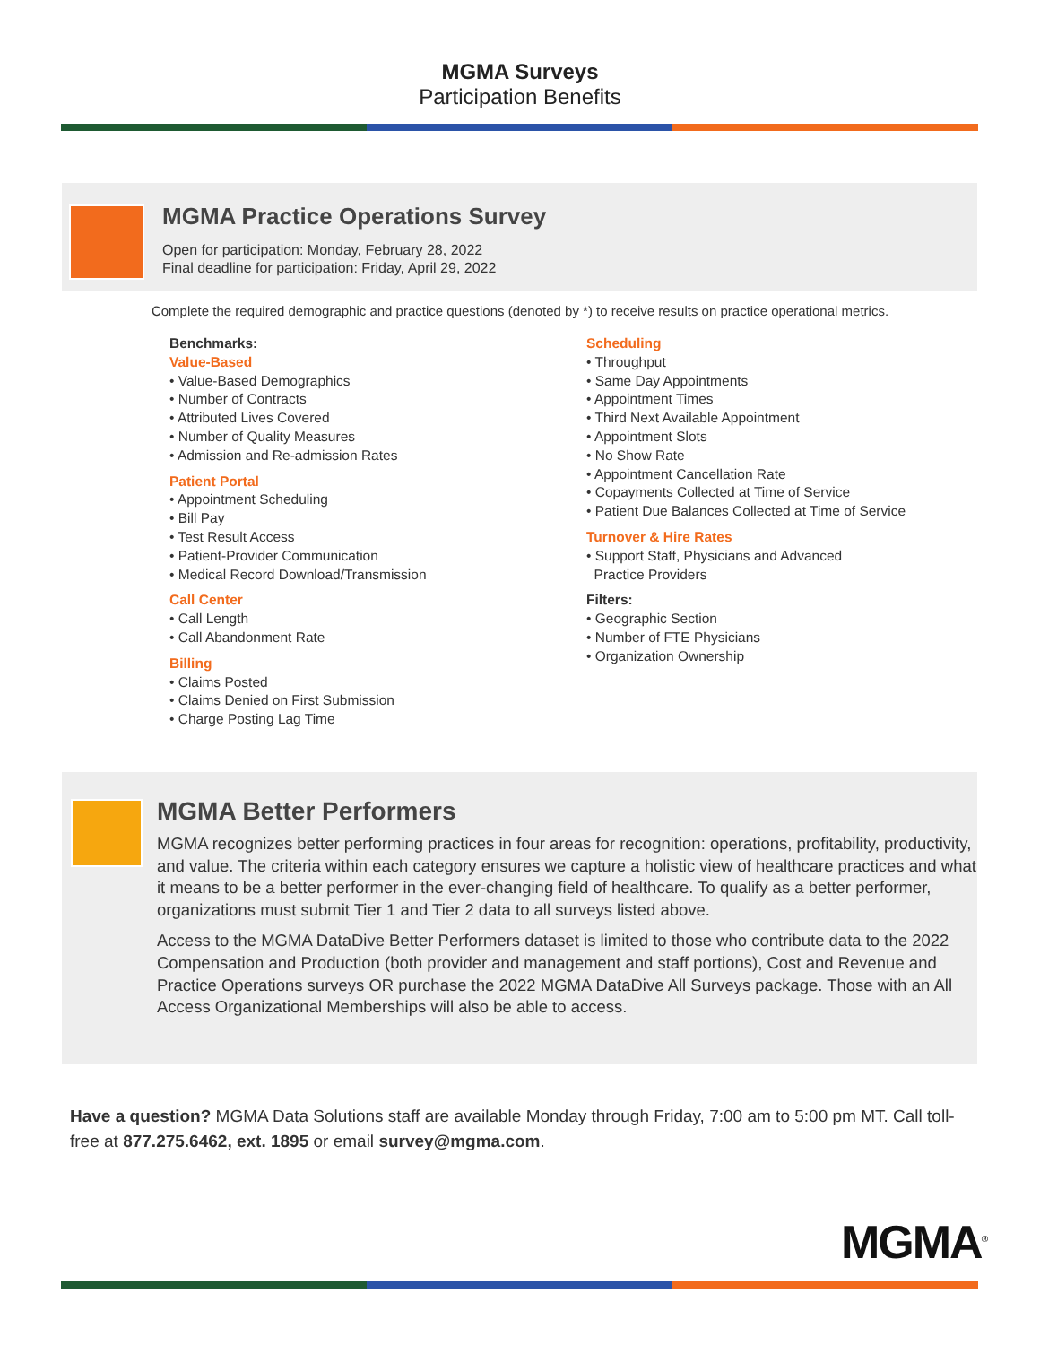MGMA Surveys
Participation Benefits
MGMA Practice Operations Survey
Open for participation: Monday, February 28, 2022
Final deadline for participation: Friday, April 29, 2022
Complete the required demographic and practice questions (denoted by *) to receive results on practice operational metrics.
Benchmarks:
Value-Based
• Value-Based Demographics
• Number of Contracts
• Attributed Lives Covered
• Number of Quality Measures
• Admission and Re-admission Rates
Patient Portal
• Appointment Scheduling
• Bill Pay
• Test Result Access
• Patient-Provider Communication
• Medical Record Download/Transmission
Call Center
• Call Length
• Call Abandonment Rate
Billing
• Claims Posted
• Claims Denied on First Submission
• Charge Posting Lag Time
Scheduling
• Throughput
• Same Day Appointments
• Appointment Times
• Third Next Available Appointment
• Appointment Slots
• No Show Rate
• Appointment Cancellation Rate
• Copayments Collected at Time of Service
• Patient Due Balances Collected at Time of Service
Turnover & Hire Rates
• Support Staff, Physicians and Advanced
Practice Providers
Filters:
• Geographic Section
• Number of FTE Physicians
• Organization Ownership
MGMA Better Performers
MGMA recognizes better performing practices in four areas for recognition: operations, profitability, productivity, and value. The criteria within each category ensures we capture a holistic view of healthcare practices and what it means to be a better performer in the ever-changing field of healthcare. To qualify as a better performer, organizations must submit Tier 1 and Tier 2 data to all surveys listed above.
Access to the MGMA DataDive Better Performers dataset is limited to those who contribute data to the 2022 Compensation and Production (both provider and management and staff portions), Cost and Revenue and Practice Operations surveys OR purchase the 2022 MGMA DataDive All Surveys package. Those with an All Access Organizational Memberships will also be able to access.
Have a question? MGMA Data Solutions staff are available Monday through Friday, 7:00 am to 5:00 pm MT. Call toll-free at 877.275.6462, ext. 1895 or email survey@mgma.com.
MGMA<sup>®</sup>